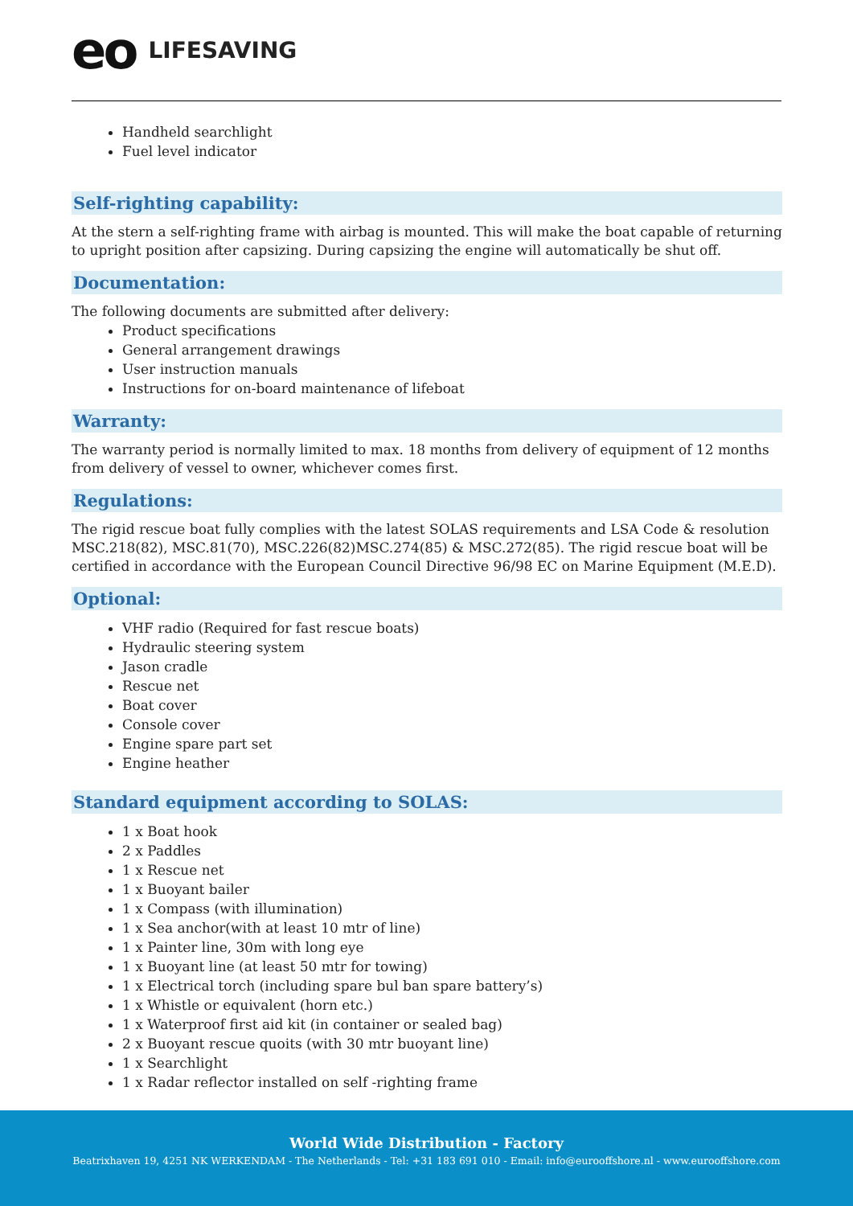eo LIFESAVING
Handheld searchlight
Fuel level indicator
Self-righting capability:
At the stern a self-righting frame with airbag is mounted. This will make the boat capable of returning to upright position after capsizing. During capsizing the engine will automatically be shut off.
Documentation:
The following documents are submitted after delivery:
Product specifications
General arrangement drawings
User instruction manuals
Instructions for on-board maintenance of lifeboat
Warranty:
The warranty period is normally limited to max. 18 months from delivery of equipment of 12 months from delivery of vessel to owner, whichever comes first.
Regulations:
The rigid rescue boat fully complies with the latest SOLAS requirements and LSA Code & resolution MSC.218(82), MSC.81(70), MSC.226(82)MSC.274(85) & MSC.272(85). The rigid rescue boat will be certified in accordance with the European Council Directive 96/98 EC on Marine Equipment (M.E.D).
Optional:
VHF radio (Required for fast rescue boats)
Hydraulic steering system
Jason cradle
Rescue net
Boat cover
Console cover
Engine spare part set
Engine heather
Standard equipment according to SOLAS:
1 x Boat hook
2 x Paddles
1 x Rescue net
1 x Buoyant bailer
1 x Compass (with illumination)
1 x Sea anchor(with at least 10 mtr of line)
1 x Painter line, 30m with long eye
1 x Buoyant line (at least 50 mtr for towing)
1 x Electrical torch (including spare bul ban spare battery’s)
1 x Whistle or equivalent (horn etc.)
1 x Waterproof first aid kit (in container or sealed bag)
2 x Buoyant rescue quoits (with 30 mtr buoyant line)
1 x Searchlight
1 x Radar reflector installed on self -righting frame
World Wide Distribution - Factory
Beatrixhaven 19, 4251 NK WERKENDAM - The Netherlands - Tel: +31 183 691 010 - Email: info@eurooffshore.nl - www.eurooffshore.com